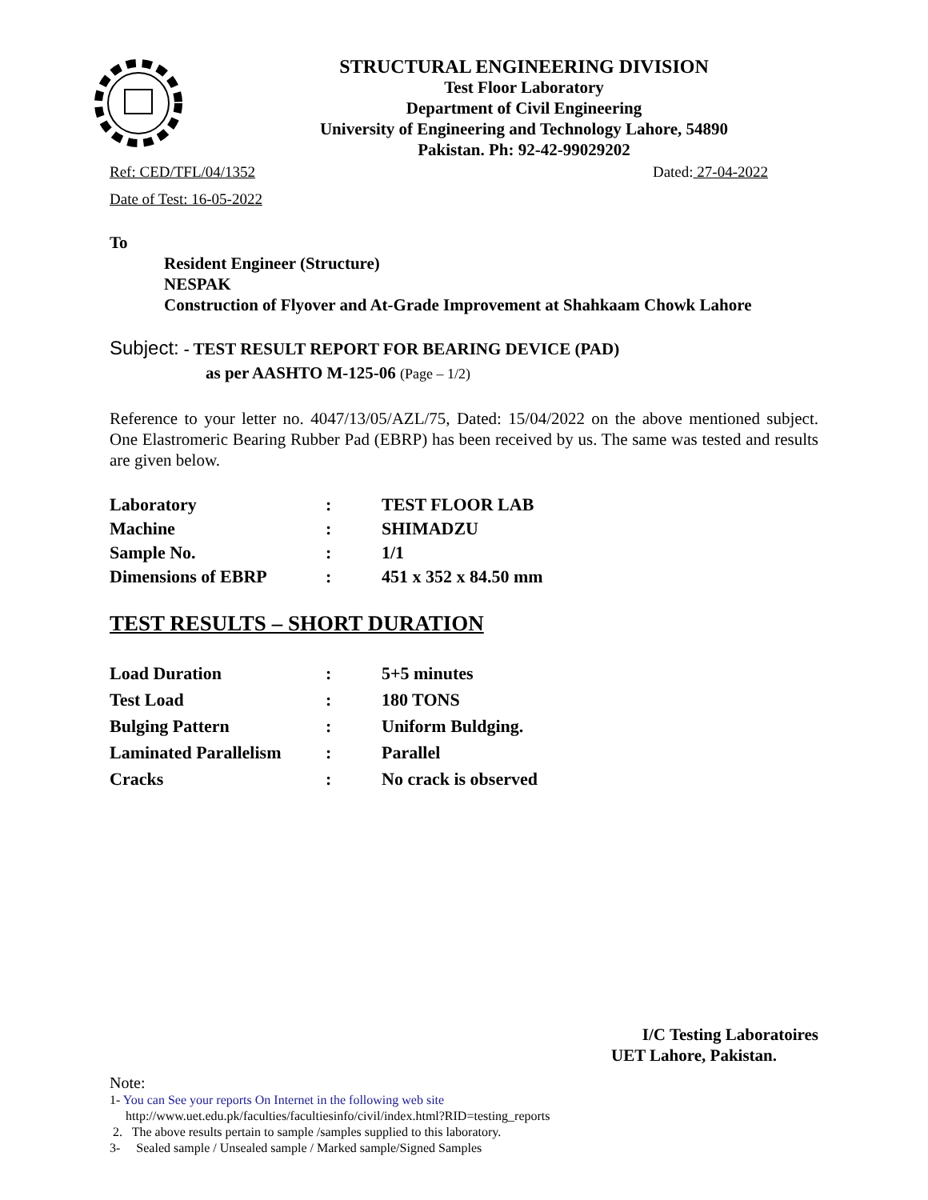STRUCTURAL ENGINEERING DIVISION
Test Floor Laboratory
Department of Civil Engineering
University of Engineering and Technology Lahore, 54890
Pakistan. Ph: 92-42-99029202
Ref: CED/TFL/04/1352 Dated: 27-04-2022
Date of Test: 16-05-2022
To
Resident Engineer (Structure)
NESPAK
Construction of Flyover and At-Grade Improvement at Shahkaam Chowk Lahore
Subject: - TEST RESULT REPORT FOR BEARING DEVICE (PAD)
as per AASHTO M-125-06 (Page – 1/2)
Reference to your letter no. 4047/13/05/AZL/75, Dated: 15/04/2022 on the above mentioned subject. One Elastromeric Bearing Rubber Pad (EBRP) has been received by us. The same was tested and results are given below.
| Laboratory | : | TEST FLOOR LAB |
| Machine | : | SHIMADZU |
| Sample No. | : | 1/1 |
| Dimensions of EBRP | : | 451 x 352 x 84.50 mm |
TEST RESULTS – SHORT DURATION
| Load Duration | : | 5+5 minutes |
| Test Load | : | 180 TONS |
| Bulging Pattern | : | Uniform Buldging. |
| Laminated Parallelism | : | Parallel |
| Cracks | : | No crack is observed |
I/C Testing Laboratoires
UET Lahore, Pakistan.
Note:
1- You can See your reports On Internet in the following web site
http://www.uet.edu.pk/faculties/facultiesinfo/civil/index.html?RID=testing_reports
2. The above results pertain to sample /samples supplied to this laboratory.
3- Sealed sample / Unsealed sample / Marked sample/Signed Samples